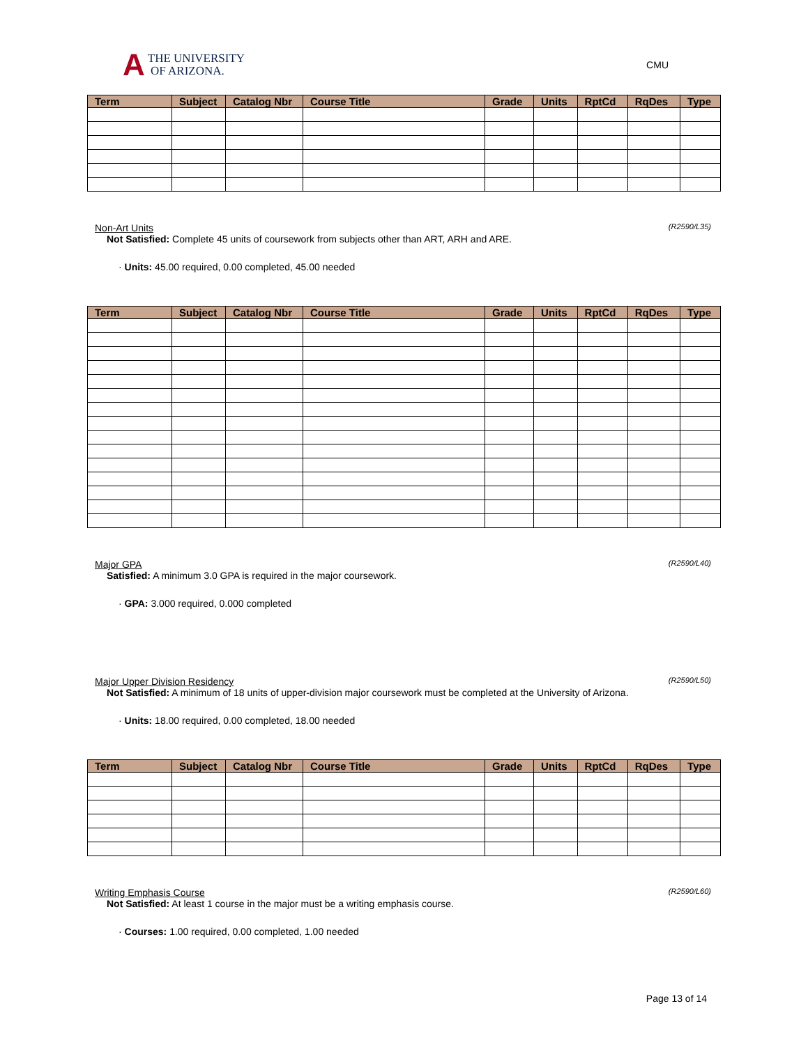A THE UNIVERSITY
OF ARIZONA.
CMU
| Term | Subject | Catalog Nbr | Course Title | Grade | Units | RptCd | RqDes | Type |
| --- | --- | --- | --- | --- | --- | --- | --- | --- |
Non-Art Units (R2590/L35)
Not Satisfied: Complete 45 units of coursework from subjects other than ART, ARH and ARE.
· Units: 45.00 required, 0.00 completed, 45.00 needed
| Term | Subject | Catalog Nbr | Course Title | Grade | Units | RptCd | RqDes | Type |
| --- | --- | --- | --- | --- | --- | --- | --- | --- |
Major GPA (R2590/L40)
Satisfied: A minimum 3.0 GPA is required in the major coursework.
· GPA: 3.000 required, 0.000 completed
Major Upper Division Residency (R2590/L50)
Not Satisfied: A minimum of 18 units of upper-division major coursework must be completed at the University of Arizona.
· Units: 18.00 required, 0.00 completed, 18.00 needed
| Term | Subject | Catalog Nbr | Course Title | Grade | Units | RptCd | RqDes | Type |
| --- | --- | --- | --- | --- | --- | --- | --- | --- |
Writing Emphasis Course (R2590/L60)
Not Satisfied: At least 1 course in the major must be a writing emphasis course.
· Courses: 1.00 required, 0.00 completed, 1.00 needed
Page 13 of 14